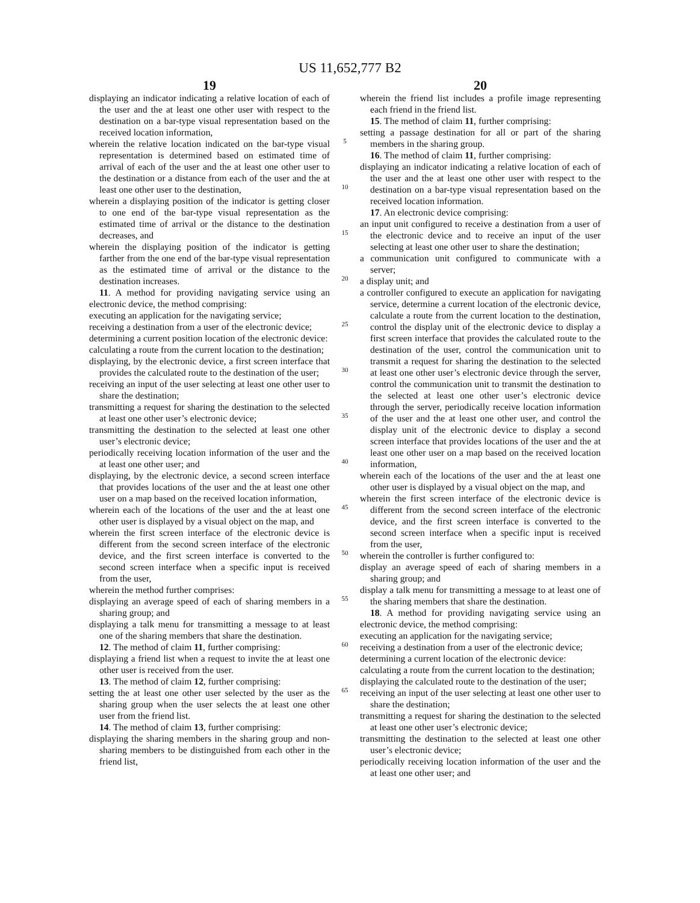US 11,652,777 B2
19
displaying an indicator indicating a relative location of each of the user and the at least one other user with respect to the destination on a bar-type visual representation based on the received location information,
wherein the relative location indicated on the bar-type visual representation is determined based on estimated time of arrival of each of the user and the at least one other user to the destination or a distance from each of the user and the at least one other user to the destination,
wherein a displaying position of the indicator is getting closer to one end of the bar-type visual representation as the estimated time of arrival or the distance to the destination decreases, and
wherein the displaying position of the indicator is getting farther from the one end of the bar-type visual representation as the estimated time of arrival or the distance to the destination increases.
11. A method for providing navigating service using an electronic device, the method comprising:
executing an application for the navigating service;
receiving a destination from a user of the electronic device;
determining a current position location of the electronic device:
calculating a route from the current location to the destination;
displaying, by the electronic device, a first screen interface that provides the calculated route to the destination of the user;
receiving an input of the user selecting at least one other user to share the destination;
transmitting a request for sharing the destination to the selected at least one other user’s electronic device;
transmitting the destination to the selected at least one other user’s electronic device;
periodically receiving location information of the user and the at least one other user; and
displaying, by the electronic device, a second screen interface that provides locations of the user and the at least one other user on a map based on the received location information,
wherein each of the locations of the user and the at least one other user is displayed by a visual object on the map, and
wherein the first screen interface of the electronic device is different from the second screen interface of the electronic device, and the first screen interface is converted to the second screen interface when a specific input is received from the user,
wherein the method further comprises:
displaying an average speed of each of sharing members in a sharing group; and
displaying a talk menu for transmitting a message to at least one of the sharing members that share the destination.
12. The method of claim 11, further comprising:
displaying a friend list when a request to invite the at least one other user is received from the user.
13. The method of claim 12, further comprising:
setting the at least one other user selected by the user as the sharing group when the user selects the at least one other user from the friend list.
14. The method of claim 13, further comprising:
displaying the sharing members in the sharing group and non-sharing members to be distinguished from each other in the friend list,
5
10
15
20
25
30
35
40
45
50
55
60
65
20
wherein the friend list includes a profile image representing each friend in the friend list.
15. The method of claim 11, further comprising:
setting a passage destination for all or part of the sharing members in the sharing group.
16. The method of claim 11, further comprising:
displaying an indicator indicating a relative location of each of the user and the at least one other user with respect to the destination on a bar-type visual representation based on the received location information.
17. An electronic device comprising:
an input unit configured to receive a destination from a user of the electronic device and to receive an input of the user selecting at least one other user to share the destination;
a communication unit configured to communicate with a server;
a display unit; and
a controller configured to execute an application for navigating service, determine a current location of the electronic device, calculate a route from the current location to the destination, control the display unit of the electronic device to display a first screen interface that provides the calculated route to the destination of the user, control the communication unit to transmit a request for sharing the destination to the selected at least one other user’s electronic device through the server, control the communication unit to transmit the destination to the selected at least one other user’s electronic device through the server, periodically receive location information of the user and the at least one other user, and control the display unit of the electronic device to display a second screen interface that provides locations of the user and the at least one other user on a map based on the received location information,
wherein each of the locations of the user and the at least one other user is displayed by a visual object on the map, and
wherein the first screen interface of the electronic device is different from the second screen interface of the electronic device, and the first screen interface is converted to the second screen interface when a specific input is received from the user,
wherein the controller is further configured to:
display an average speed of each of sharing members in a sharing group; and
display a talk menu for transmitting a message to at least one of the sharing members that share the destination.
18. A method for providing navigating service using an electronic device, the method comprising:
executing an application for the navigating service;
receiving a destination from a user of the electronic device;
determining a current location of the electronic device:
calculating a route from the current location to the destination;
displaying the calculated route to the destination of the user;
receiving an input of the user selecting at least one other user to share the destination;
transmitting a request for sharing the destination to the selected at least one other user’s electronic device;
transmitting the destination to the selected at least one other user’s electronic device;
periodically receiving location information of the user and the at least one other user; and